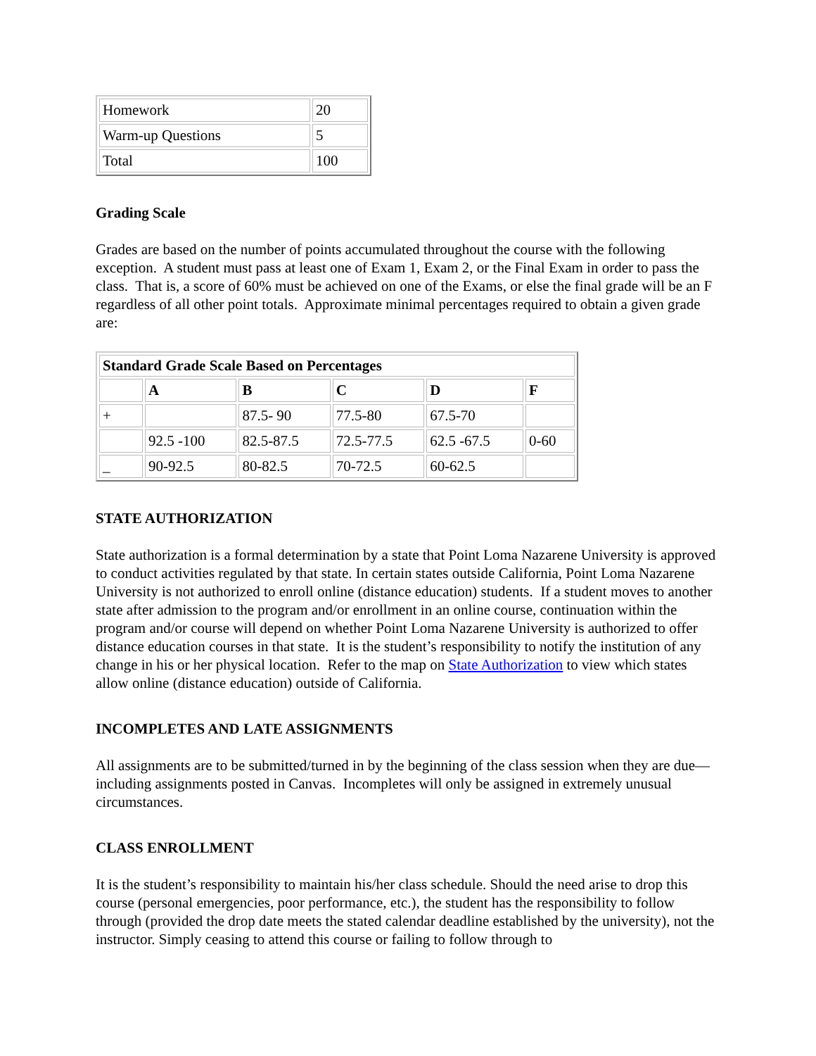| Homework | 20 |
| Warm-up Questions | 5 |
| Total | 100 |
Grading Scale
Grades are based on the number of points accumulated throughout the course with the following exception. A student must pass at least one of Exam 1, Exam 2, or the Final Exam in order to pass the class. That is, a score of 60% must be achieved on one of the Exams, or else the final grade will be an F regardless of all other point totals. Approximate minimal percentages required to obtain a given grade are:
| Standard Grade Scale Based on Percentages | | | | | |
| --- | --- | --- | --- | --- | --- |
| | A | B | C | D | F |
| + | | 87.5- 90 | 77.5-80 | 67.5-70 | |
| | 92.5 -100 | 82.5-87.5 | 72.5-77.5 | 62.5 -67.5 | 0-60 |
| _ | 90-92.5 | 80-82.5 | 70-72.5 | 60-62.5 | |
STATE AUTHORIZATION
State authorization is a formal determination by a state that Point Loma Nazarene University is approved to conduct activities regulated by that state. In certain states outside California, Point Loma Nazarene University is not authorized to enroll online (distance education) students. If a student moves to another state after admission to the program and/or enrollment in an online course, continuation within the program and/or course will depend on whether Point Loma Nazarene University is authorized to offer distance education courses in that state. It is the student’s responsibility to notify the institution of any change in his or her physical location. Refer to the map on State Authorization to view which states allow online (distance education) outside of California.
INCOMPLETES AND LATE ASSIGNMENTS
All assignments are to be submitted/turned in by the beginning of the class session when they are due—including assignments posted in Canvas. Incompletes will only be assigned in extremely unusual circumstances.
CLASS ENROLLMENT
It is the student’s responsibility to maintain his/her class schedule. Should the need arise to drop this course (personal emergencies, poor performance, etc.), the student has the responsibility to follow through (provided the drop date meets the stated calendar deadline established by the university), not the instructor. Simply ceasing to attend this course or failing to follow through to